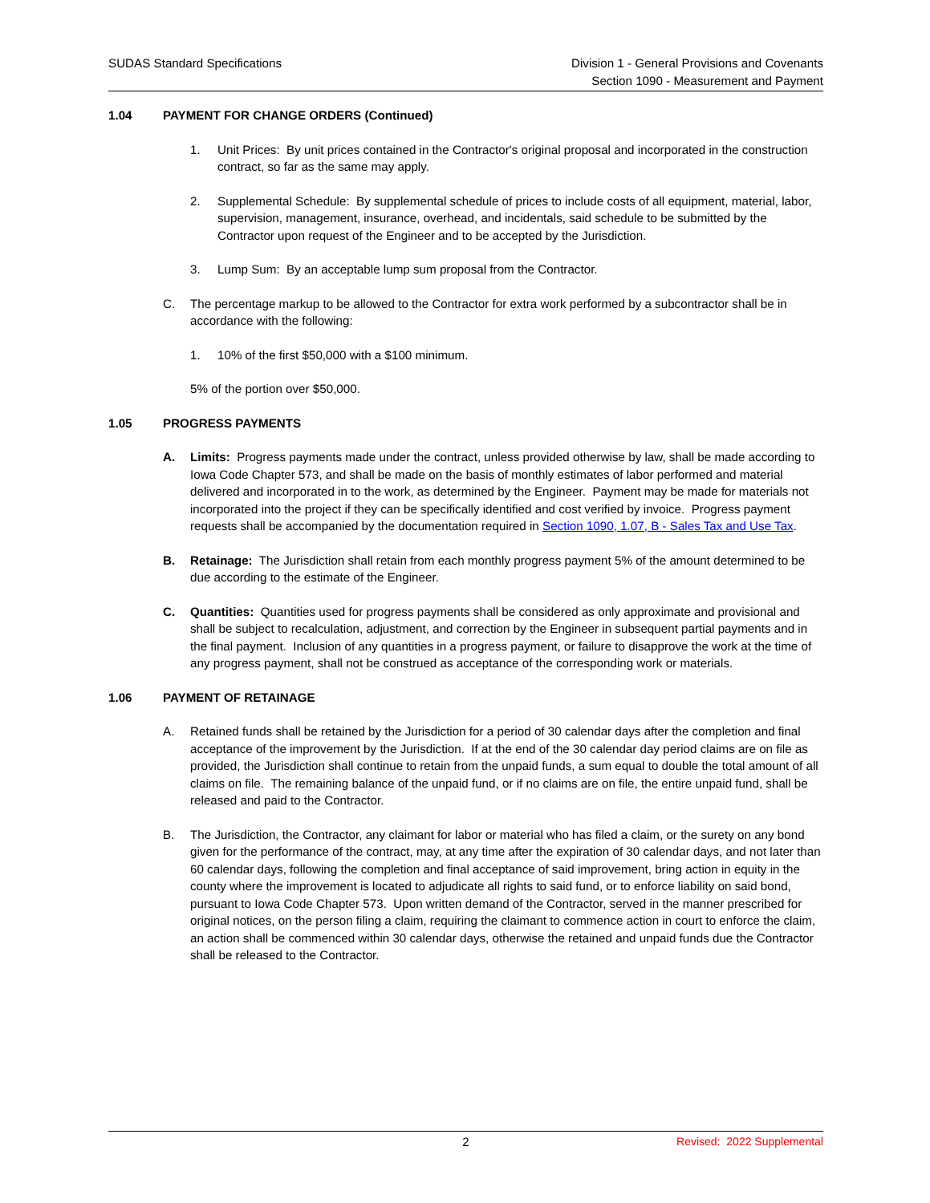SUDAS Standard Specifications Division 1 - General Provisions and Covenants
Section 1090 - Measurement and Payment
1.04 PAYMENT FOR CHANGE ORDERS (Continued)
1. Unit Prices: By unit prices contained in the Contractor's original proposal and incorporated in the construction contract, so far as the same may apply.
2. Supplemental Schedule: By supplemental schedule of prices to include costs of all equipment, material, labor, supervision, management, insurance, overhead, and incidentals, said schedule to be submitted by the Contractor upon request of the Engineer and to be accepted by the Jurisdiction.
3. Lump Sum: By an acceptable lump sum proposal from the Contractor.
C. The percentage markup to be allowed to the Contractor for extra work performed by a subcontractor shall be in accordance with the following:
1. 10% of the first $50,000 with a $100 minimum.
5% of the portion over $50,000.
1.05 PROGRESS PAYMENTS
A. Limits: Progress payments made under the contract, unless provided otherwise by law, shall be made according to Iowa Code Chapter 573, and shall be made on the basis of monthly estimates of labor performed and material delivered and incorporated in to the work, as determined by the Engineer. Payment may be made for materials not incorporated into the project if they can be specifically identified and cost verified by invoice. Progress payment requests shall be accompanied by the documentation required in Section 1090, 1.07, B - Sales Tax and Use Tax.
B. Retainage: The Jurisdiction shall retain from each monthly progress payment 5% of the amount determined to be due according to the estimate of the Engineer.
C. Quantities: Quantities used for progress payments shall be considered as only approximate and provisional and shall be subject to recalculation, adjustment, and correction by the Engineer in subsequent partial payments and in the final payment. Inclusion of any quantities in a progress payment, or failure to disapprove the work at the time of any progress payment, shall not be construed as acceptance of the corresponding work or materials.
1.06 PAYMENT OF RETAINAGE
A. Retained funds shall be retained by the Jurisdiction for a period of 30 calendar days after the completion and final acceptance of the improvement by the Jurisdiction. If at the end of the 30 calendar day period claims are on file as provided, the Jurisdiction shall continue to retain from the unpaid funds, a sum equal to double the total amount of all claims on file. The remaining balance of the unpaid fund, or if no claims are on file, the entire unpaid fund, shall be released and paid to the Contractor.
B. The Jurisdiction, the Contractor, any claimant for labor or material who has filed a claim, or the surety on any bond given for the performance of the contract, may, at any time after the expiration of 30 calendar days, and not later than 60 calendar days, following the completion and final acceptance of said improvement, bring action in equity in the county where the improvement is located to adjudicate all rights to said fund, or to enforce liability on said bond, pursuant to Iowa Code Chapter 573. Upon written demand of the Contractor, served in the manner prescribed for original notices, on the person filing a claim, requiring the claimant to commence action in court to enforce the claim, an action shall be commenced within 30 calendar days, otherwise the retained and unpaid funds due the Contractor shall be released to the Contractor.
2 Revised: 2022 Supplemental